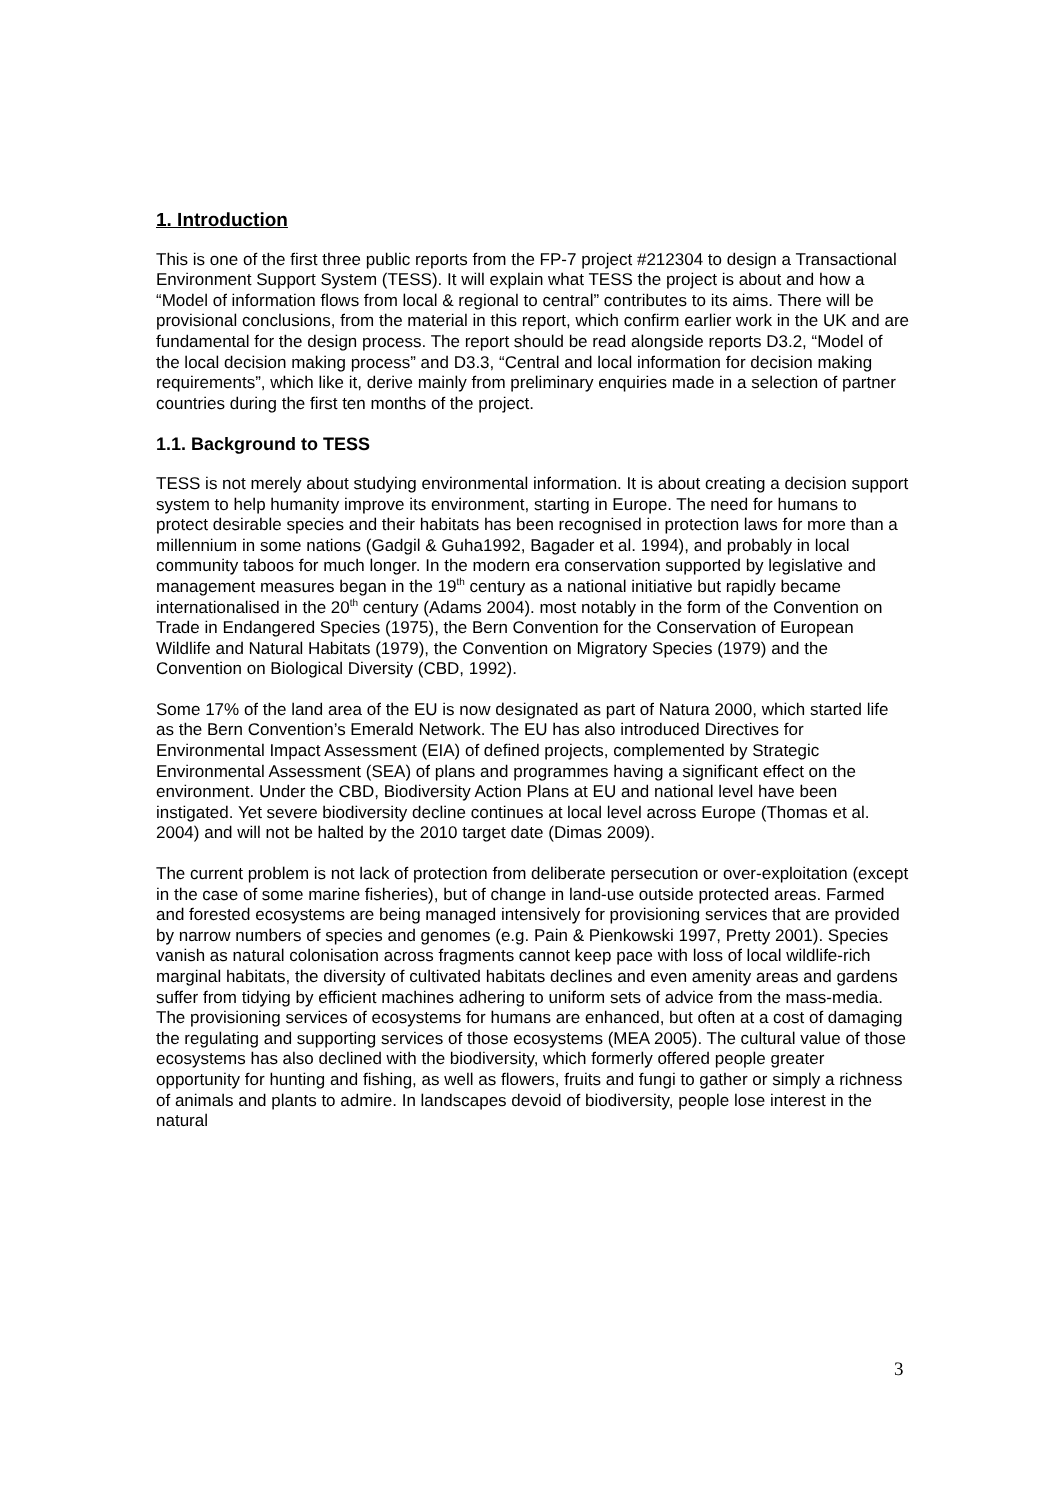1. Introduction
This is one of the first three public reports from the FP-7 project #212304 to design a Transactional Environment Support System (TESS). It will explain what TESS the project is about and how a “Model of information flows from local & regional to central” contributes to its aims. There will be provisional conclusions, from the material in this report, which confirm earlier work in the UK and are fundamental for the design process. The report should be read alongside reports D3.2, “Model of the local decision making process” and D3.3, “Central and local information for decision making requirements”, which like it, derive mainly from preliminary enquiries made in a selection of partner countries during the first ten months of the project.
1.1. Background to TESS
TESS is not merely about studying environmental information. It is about creating a decision support system to help humanity improve its environment, starting in Europe. The need for humans to protect desirable species and their habitats has been recognised in protection laws for more than a millennium in some nations (Gadgil & Guha1992, Bagader et al. 1994), and probably in local community taboos for much longer. In the modern era conservation supported by legislative and management measures began in the 19<sup>th</sup> century as a national initiative but rapidly became internationalised in the 20<sup>th</sup> century (Adams 2004). most notably in the form of the Convention on Trade in Endangered Species (1975), the Bern Convention for the Conservation of European Wildlife and Natural Habitats (1979), the Convention on Migratory Species (1979) and the Convention on Biological Diversity (CBD, 1992).
Some 17% of the land area of the EU is now designated as part of Natura 2000, which started life as the Bern Convention’s Emerald Network. The EU has also introduced Directives for Environmental Impact Assessment (EIA) of defined projects, complemented by Strategic Environmental Assessment (SEA) of plans and programmes having a significant effect on the environment. Under the CBD, Biodiversity Action Plans at EU and national level have been instigated. Yet severe biodiversity decline continues at local level across Europe (Thomas et al. 2004) and will not be halted by the 2010 target date (Dimas 2009).
The current problem is not lack of protection from deliberate persecution or over-exploitation (except in the case of some marine fisheries), but of change in land-use outside protected areas. Farmed and forested ecosystems are being managed intensively for provisioning services that are provided by narrow numbers of species and genomes (e.g. Pain & Pienkowski 1997, Pretty 2001). Species vanish as natural colonisation across fragments cannot keep pace with loss of local wildlife-rich marginal habitats, the diversity of cultivated habitats declines and even amenity areas and gardens suffer from tidying by efficient machines adhering to uniform sets of advice from the mass-media. The provisioning services of ecosystems for humans are enhanced, but often at a cost of damaging the regulating and supporting services of those ecosystems (MEA 2005). The cultural value of those ecosystems has also declined with the biodiversity, which formerly offered people greater opportunity for hunting and fishing, as well as flowers, fruits and fungi to gather or simply a richness of animals and plants to admire. In landscapes devoid of biodiversity, people lose interest in the natural
3